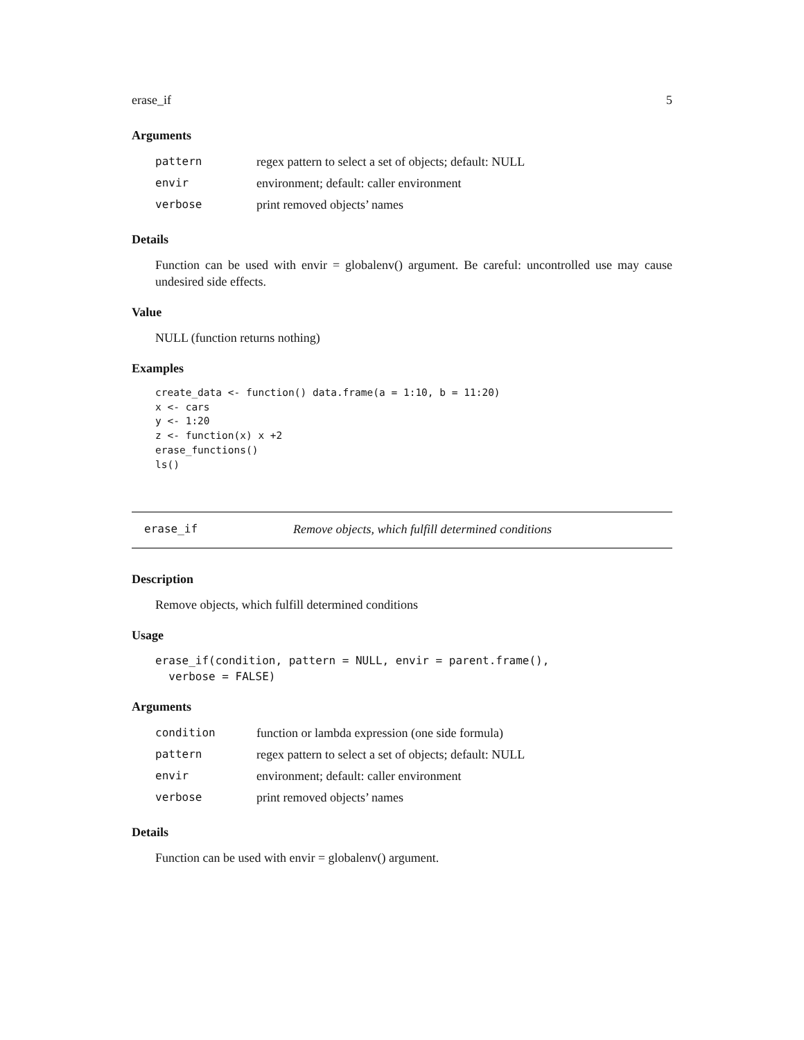erase_if 5
Arguments
| pattern | regex pattern to select a set of objects; default: NULL |
| envir | environment; default: caller environment |
| verbose | print removed objects’ names |
Details
Function can be used with envir = globalenv() argument. Be careful: uncontrolled use may cause undesired side effects.
Value
NULL (function returns nothing)
Examples
create_data <- function() data.frame(a = 1:10, b = 11:20)
x <- cars
y <- 1:20
z <- function(x) x +2
erase_functions()
ls()
erase_if Remove objects, which fulfill determined conditions
Description
Remove objects, which fulfill determined conditions
Usage
erase_if(condition, pattern = NULL, envir = parent.frame(),
  verbose = FALSE)
Arguments
| condition | function or lambda expression (one side formula) |
| pattern | regex pattern to select a set of objects; default: NULL |
| envir | environment; default: caller environment |
| verbose | print removed objects’ names |
Details
Function can be used with envir = globalenv() argument.